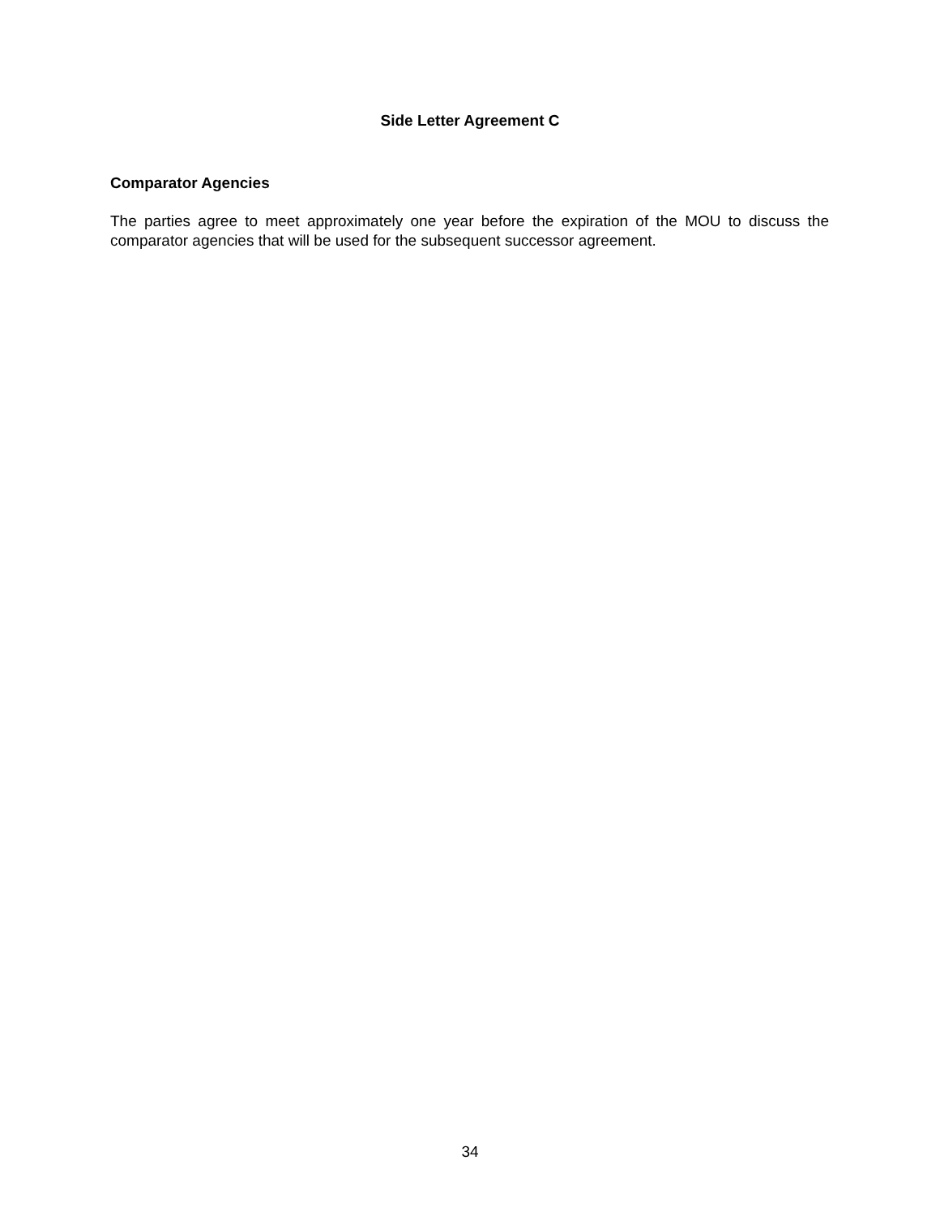Side Letter Agreement C
Comparator Agencies
The parties agree to meet approximately one year before the expiration of the MOU to discuss the comparator agencies that will be used for the subsequent successor agreement.
34